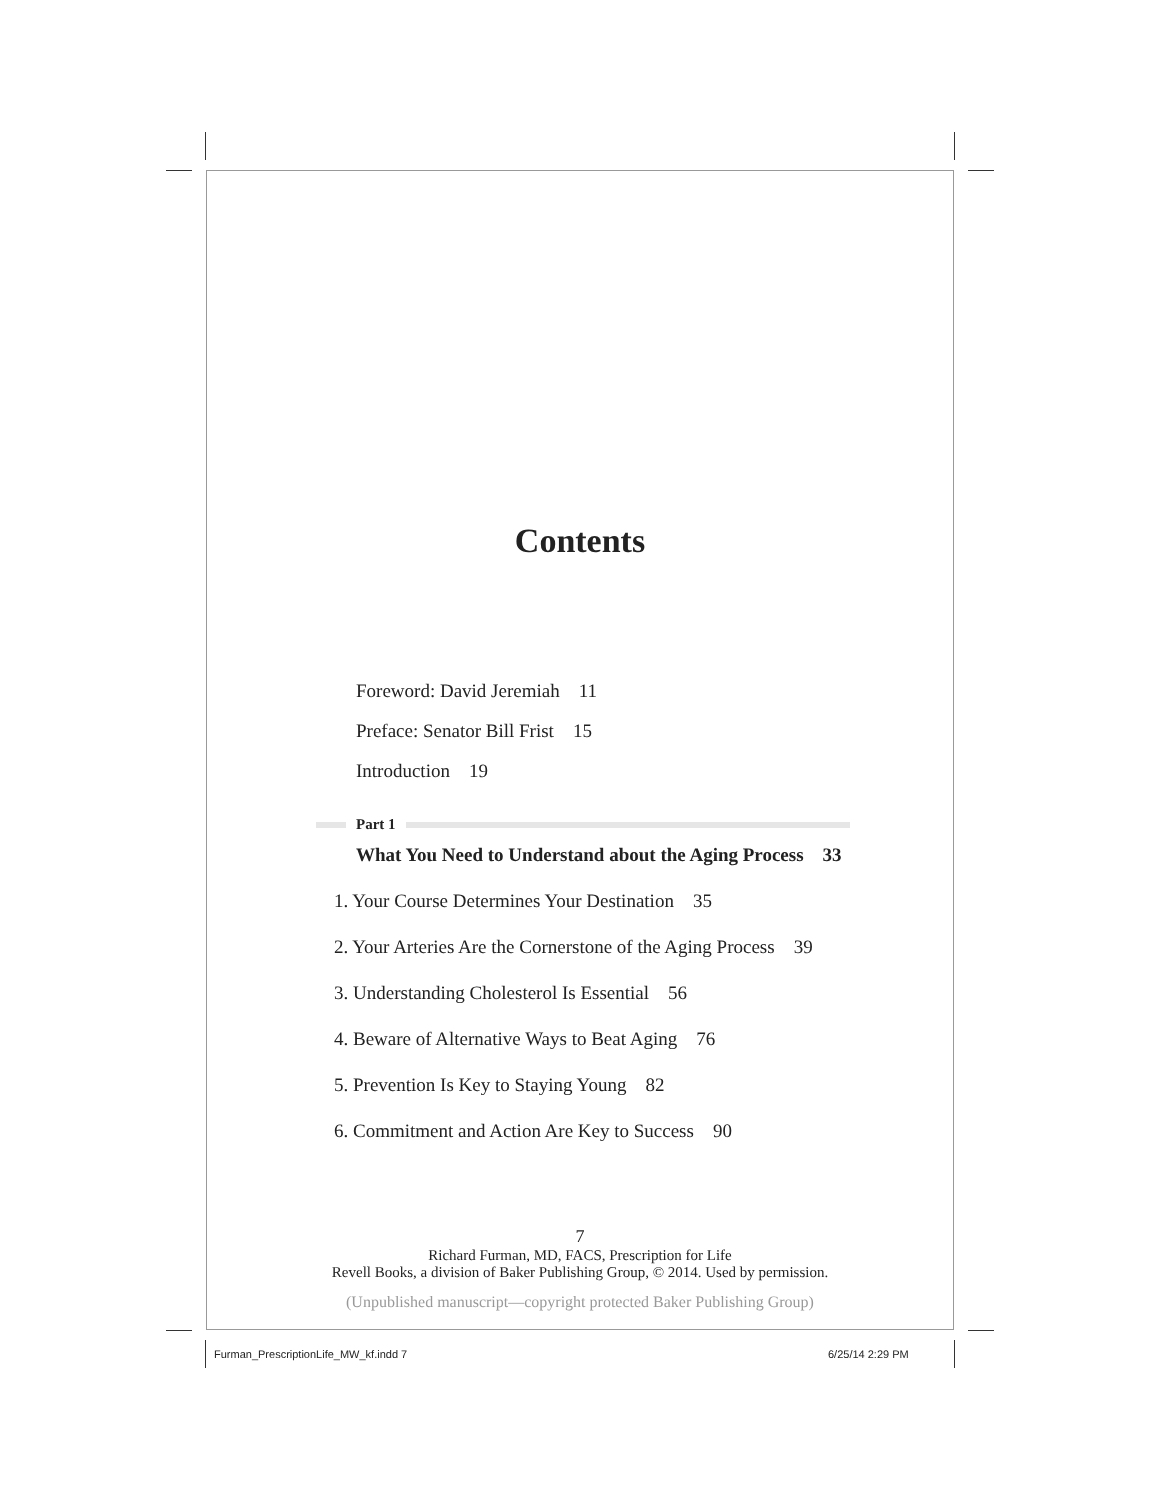Contents
Foreword: David Jeremiah 11
Preface: Senator Bill Frist 15
Introduction 19
Part 1
What You Need to Understand about the Aging Process 33
1. Your Course Determines Your Destination 35
2. Your Arteries Are the Cornerstone of the Aging Process 39
3. Understanding Cholesterol Is Essential 56
4. Beware of Alternative Ways to Beat Aging 76
5. Prevention Is Key to Staying Young 82
6. Commitment and Action Are Key to Success 90
7
Richard Furman, MD, FACS, Prescription for Life
Revell Books, a division of Baker Publishing Group, © 2014. Used by permission.
(Unpublished manuscript—copyright protected Baker Publishing Group)
Furman_PrescriptionLife_MW_kf.indd 7
6/25/14 2:29 PM